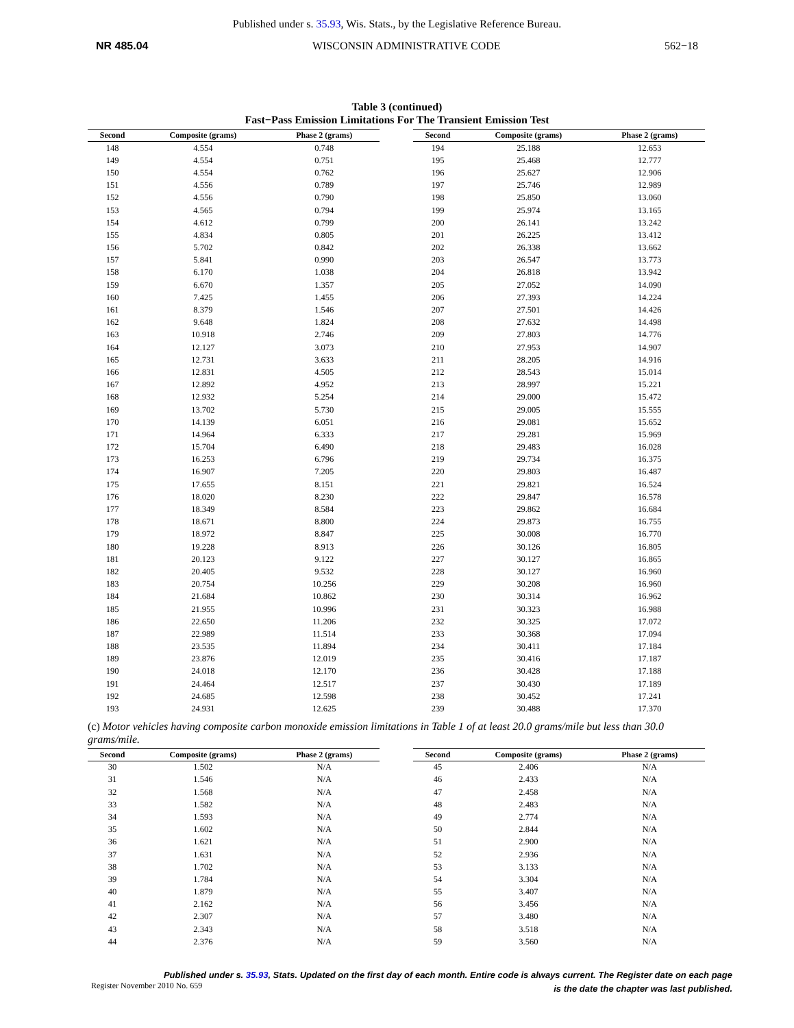Published under s. 35.93, Wis. Stats., by the Legislative Reference Bureau.
NR 485.04 WISCONSIN ADMINISTRATIVE CODE 562−18
Table 3 (continued)
Fast−Pass Emission Limitations For The Transient Emission Test
| Second | Composite (grams) | Phase 2 (grams) |
| --- | --- | --- |
| 148 | 4.554 | 0.748 |
| 149 | 4.554 | 0.751 |
| 150 | 4.554 | 0.762 |
| 151 | 4.556 | 0.789 |
| 152 | 4.556 | 0.790 |
| 153 | 4.565 | 0.794 |
| 154 | 4.612 | 0.799 |
| 155 | 4.834 | 0.805 |
| 156 | 5.702 | 0.842 |
| 157 | 5.841 | 0.990 |
| 158 | 6.170 | 1.038 |
| 159 | 6.670 | 1.357 |
| 160 | 7.425 | 1.455 |
| 161 | 8.379 | 1.546 |
| 162 | 9.648 | 1.824 |
| 163 | 10.918 | 2.746 |
| 164 | 12.127 | 3.073 |
| 165 | 12.731 | 3.633 |
| 166 | 12.831 | 4.505 |
| 167 | 12.892 | 4.952 |
| 168 | 12.932 | 5.254 |
| 169 | 13.702 | 5.730 |
| 170 | 14.139 | 6.051 |
| 171 | 14.964 | 6.333 |
| 172 | 15.704 | 6.490 |
| 173 | 16.253 | 6.796 |
| 174 | 16.907 | 7.205 |
| 175 | 17.655 | 8.151 |
| 176 | 18.020 | 8.230 |
| 177 | 18.349 | 8.584 |
| 178 | 18.671 | 8.800 |
| 179 | 18.972 | 8.847 |
| 180 | 19.228 | 8.913 |
| 181 | 20.123 | 9.122 |
| 182 | 20.405 | 9.532 |
| 183 | 20.754 | 10.256 |
| 184 | 21.684 | 10.862 |
| 185 | 21.955 | 10.996 |
| 186 | 22.650 | 11.206 |
| 187 | 22.989 | 11.514 |
| 188 | 23.535 | 11.894 |
| 189 | 23.876 | 12.019 |
| 190 | 24.018 | 12.170 |
| 191 | 24.464 | 12.517 |
| 192 | 24.685 | 12.598 |
| 193 | 24.931 | 12.625 |
| Second | Composite (grams) | Phase 2 (grams) |
| --- | --- | --- |
| 194 | 25.188 | 12.653 |
| 195 | 25.468 | 12.777 |
| 196 | 25.627 | 12.906 |
| 197 | 25.746 | 12.989 |
| 198 | 25.850 | 13.060 |
| 199 | 25.974 | 13.165 |
| 200 | 26.141 | 13.242 |
| 201 | 26.225 | 13.412 |
| 202 | 26.338 | 13.662 |
| 203 | 26.547 | 13.773 |
| 204 | 26.818 | 13.942 |
| 205 | 27.052 | 14.090 |
| 206 | 27.393 | 14.224 |
| 207 | 27.501 | 14.426 |
| 208 | 27.632 | 14.498 |
| 209 | 27.803 | 14.776 |
| 210 | 27.953 | 14.907 |
| 211 | 28.205 | 14.916 |
| 212 | 28.543 | 15.014 |
| 213 | 28.997 | 15.221 |
| 214 | 29.000 | 15.472 |
| 215 | 29.005 | 15.555 |
| 216 | 29.081 | 15.652 |
| 217 | 29.281 | 15.969 |
| 218 | 29.483 | 16.028 |
| 219 | 29.734 | 16.375 |
| 220 | 29.803 | 16.487 |
| 221 | 29.821 | 16.524 |
| 222 | 29.847 | 16.578 |
| 223 | 29.862 | 16.684 |
| 224 | 29.873 | 16.755 |
| 225 | 30.008 | 16.770 |
| 226 | 30.126 | 16.805 |
| 227 | 30.127 | 16.865 |
| 228 | 30.127 | 16.960 |
| 229 | 30.208 | 16.960 |
| 230 | 30.314 | 16.962 |
| 231 | 30.323 | 16.988 |
| 232 | 30.325 | 17.072 |
| 233 | 30.368 | 17.094 |
| 234 | 30.411 | 17.184 |
| 235 | 30.416 | 17.187 |
| 236 | 30.428 | 17.188 |
| 237 | 30.430 | 17.189 |
| 238 | 30.452 | 17.241 |
| 239 | 30.488 | 17.370 |
(c) Motor vehicles having composite carbon monoxide emission limitations in Table 1 of at least 20.0 grams/mile but less than 30.0 grams/mile.
| Second | Composite (grams) | Phase 2 (grams) |
| --- | --- | --- |
| 30 | 1.502 | N/A |
| 31 | 1.546 | N/A |
| 32 | 1.568 | N/A |
| 33 | 1.582 | N/A |
| 34 | 1.593 | N/A |
| 35 | 1.602 | N/A |
| 36 | 1.621 | N/A |
| 37 | 1.631 | N/A |
| 38 | 1.702 | N/A |
| 39 | 1.784 | N/A |
| 40 | 1.879 | N/A |
| 41 | 2.162 | N/A |
| 42 | 2.307 | N/A |
| 43 | 2.343 | N/A |
| 44 | 2.376 | N/A |
| Second | Composite (grams) | Phase 2 (grams) |
| --- | --- | --- |
| 45 | 2.406 | N/A |
| 46 | 2.433 | N/A |
| 47 | 2.458 | N/A |
| 48 | 2.483 | N/A |
| 49 | 2.774 | N/A |
| 50 | 2.844 | N/A |
| 51 | 2.900 | N/A |
| 52 | 2.936 | N/A |
| 53 | 3.133 | N/A |
| 54 | 3.304 | N/A |
| 55 | 3.407 | N/A |
| 56 | 3.456 | N/A |
| 57 | 3.480 | N/A |
| 58 | 3.518 | N/A |
| 59 | 3.560 | N/A |
Published under s. 35.93, Stats. Updated on the first day of each month. Entire code is always current. The Register date on each page
is the date the chapter was last published.
Register November 2010 No. 659